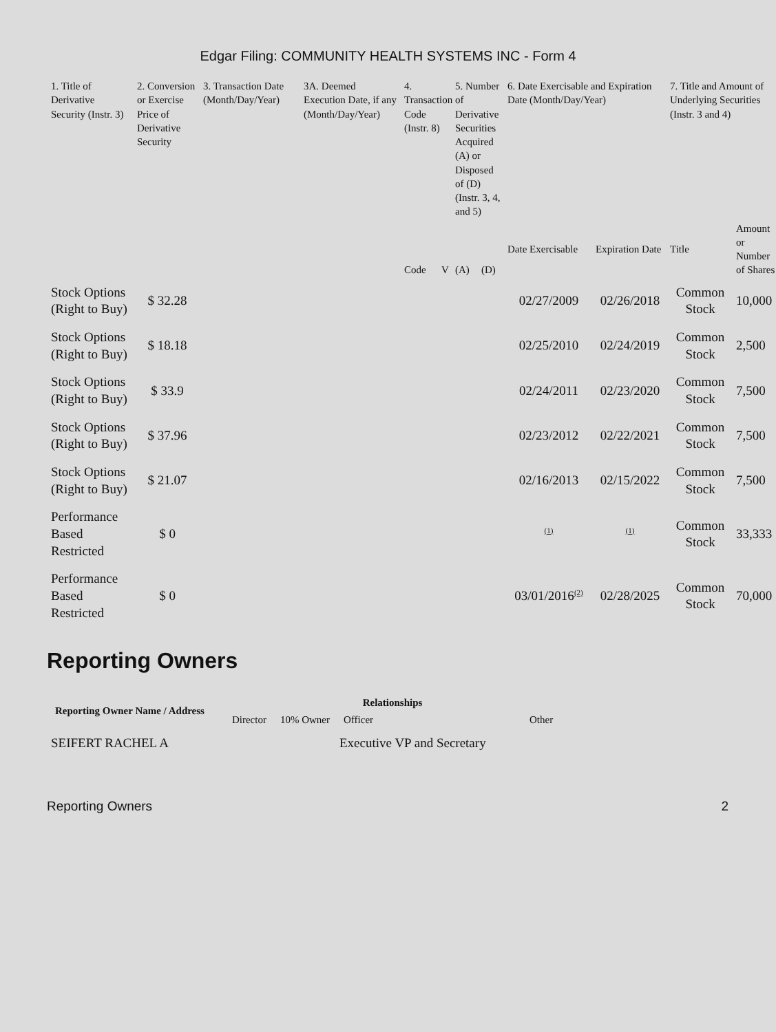Edgar Filing: COMMUNITY HEALTH SYSTEMS INC - Form 4
| 1. Title of Derivative Security (Instr. 3) | 2. Conversion or Exercise Price of Derivative Security | 3. Transaction Date (Month/Day/Year) | 3A. Deemed Execution Date, if any (Month/Day/Year) | 4. Transaction Code (Instr. 8) | | 5. Number of Derivative Securities Acquired (A) or Disposed of (D) (Instr. 3, 4, and 5) | | 6. Date Exercisable and Expiration Date (Month/Day/Year) | | 7. Title and Amount of Underlying Securities (Instr. 3 and 4) | |
| --- | --- | --- | --- | --- | --- | --- | --- | --- | --- | --- | --- |
| | | | | Code | V | (A) | (D) | Date Exercisable | Expiration Date | Title | Amount or Number of Shares |
| Stock Options (Right to Buy) | $ 32.28 | | | | | | | 02/27/2009 | 02/26/2018 | Common Stock | 10,000 |
| Stock Options (Right to Buy) | $ 18.18 | | | | | | | 02/25/2010 | 02/24/2019 | Common Stock | 2,500 |
| Stock Options (Right to Buy) | $ 33.9 | | | | | | | 02/24/2011 | 02/23/2020 | Common Stock | 7,500 |
| Stock Options (Right to Buy) | $ 37.96 | | | | | | | 02/23/2012 | 02/22/2021 | Common Stock | 7,500 |
| Stock Options (Right to Buy) | $ 21.07 | | | | | | | 02/16/2013 | 02/15/2022 | Common Stock | 7,500 |
| Performance Based Restricted | $ 0 | | | | | | | <sup>(1)</sup> | <sup>(1)</sup> | Common Stock | 33,333 |
| Performance Based Restricted | $ 0 | | | | | | | 03/01/2016<sup>(2)</sup> | 02/28/2025 | Common Stock | 70,000 |
Reporting Owners
| Reporting Owner Name / Address | Relationships | | | |
| --- | --- | --- | --- | --- |
| | Director | 10% Owner | Officer | Other |
| SEIFERT RACHEL A | | | Executive VP and Secretary | |
Reporting Owners 2